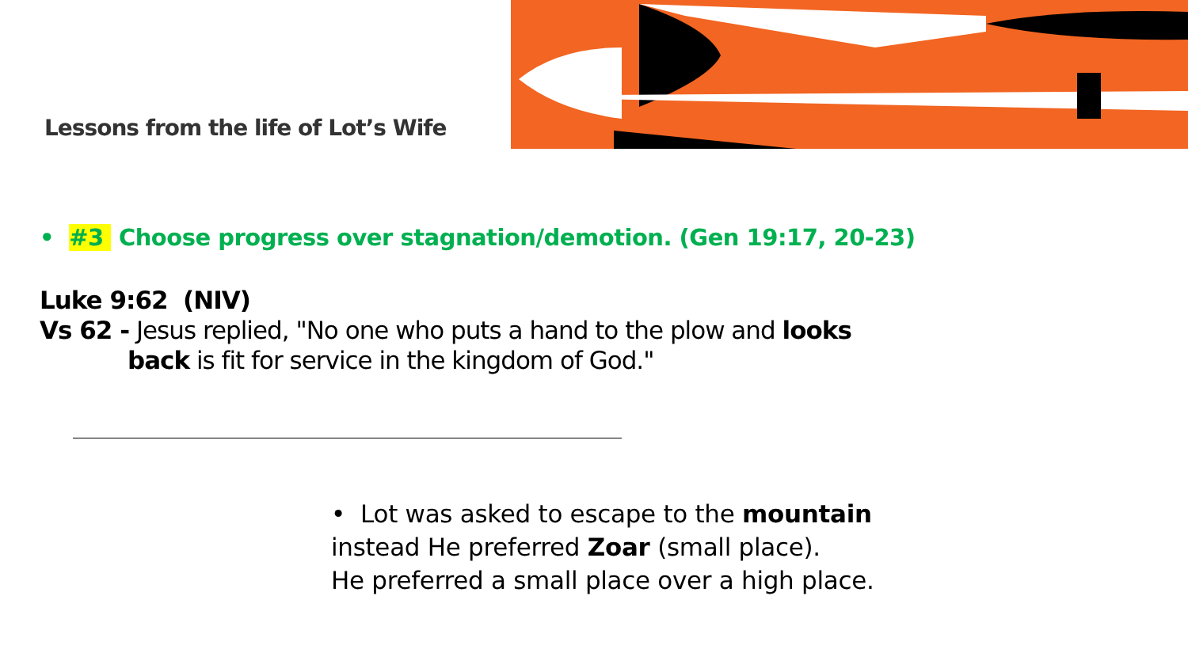Lessons from the life of Lot’s Wife
• #3 Choose progress over stagnation/demotion. (Gen 19:17, 20-23)
Luke 9:62 (NIV)
Vs 62 - Jesus replied, "No one who puts a hand to the plow and looks
back is fit for service in the kingdom of God."
• Lot was asked to escape to the mountain
instead He preferred Zoar (small place).
He preferred a small place over a high place.